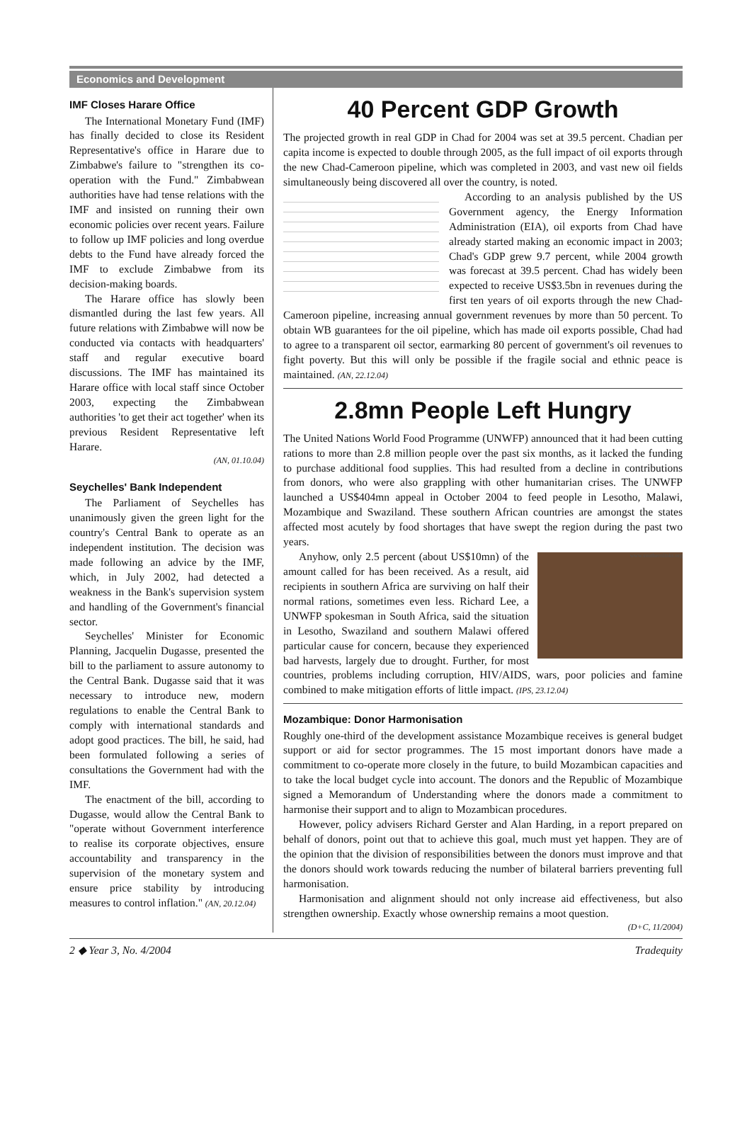Economics and Development
IMF Closes Harare Office
The International Monetary Fund (IMF) has finally decided to close its Resident Representative's office in Harare due to Zimbabwe's failure to "strengthen its co-operation with the Fund." Zimbabwean authorities have had tense relations with the IMF and insisted on running their own economic policies over recent years. Failure to follow up IMF policies and long overdue debts to the Fund have already forced the IMF to exclude Zimbabwe from its decision-making boards.
The Harare office has slowly been dismantled during the last few years. All future relations with Zimbabwe will now be conducted via contacts with headquarters' staff and regular executive board discussions. The IMF has maintained its Harare office with local staff since October 2003, expecting the Zimbabwean authorities 'to get their act together' when its previous Resident Representative left Harare.
(AN, 01.10.04)
Seychelles' Bank Independent
The Parliament of Seychelles has unanimously given the green light for the country's Central Bank to operate as an independent institution. The decision was made following an advice by the IMF, which, in July 2002, had detected a weakness in the Bank's supervision system and handling of the Government's financial sector.
Seychelles' Minister for Economic Planning, Jacquelin Dugasse, presented the bill to the parliament to assure autonomy to the Central Bank. Dugasse said that it was necessary to introduce new, modern regulations to enable the Central Bank to comply with international standards and adopt good practices. The bill, he said, had been formulated following a series of consultations the Government had with the IMF.
The enactment of the bill, according to Dugasse, would allow the Central Bank to "operate without Government interference to realise its corporate objectives, ensure accountability and transparency in the supervision of the monetary system and ensure price stability by introducing measures to control inflation." (AN, 20.12.04)
40 Percent GDP Growth
The projected growth in real GDP in Chad for 2004 was set at 39.5 percent. Chadian per capita income is expected to double through 2005, as the full impact of oil exports through the new Chad-Cameroon pipeline, which was completed in 2003, and vast new oil fields simultaneously being discovered all over the country, is noted.
According to an analysis published by the US Government agency, the Energy Information Administration (EIA), oil exports from Chad have already started making an economic impact in 2003; Chad's GDP grew 9.7 percent, while 2004 growth was forecast at 39.5 percent. Chad has widely been expected to receive US$3.5bn in revenues during the first ten years of oil exports through the new Chad-Cameroon pipeline, increasing annual government revenues by more than 50 percent. To obtain WB guarantees for the oil pipeline, which has made oil exports possible, Chad had to agree to a transparent oil sector, earmarking 80 percent of government's oil revenues to fight poverty. But this will only be possible if the fragile social and ethnic peace is maintained. (AN, 22.12.04)
2.8mn People Left Hungry
The United Nations World Food Programme (UNWFP) announced that it had been cutting rations to more than 2.8 million people over the past six months, as it lacked the funding to purchase additional food supplies. This had resulted from a decline in contributions from donors, who were also grappling with other humanitarian crises. The UNWFP launched a US$404mn appeal in October 2004 to feed people in Lesotho, Malawi, Mozambique and Swaziland. These southern African countries are amongst the states affected most acutely by food shortages that have swept the region during the past two years.
www.southernlinks.org
Anyhow, only 2.5 percent (about US$10mn) of the amount called for has been received. As a result, aid recipients in southern Africa are surviving on half their normal rations, sometimes even less. Richard Lee, a UNWFP spokesman in South Africa, said the situation in Lesotho, Swaziland and southern Malawi offered particular cause for concern, because they experienced bad harvests, largely due to drought. Further, for most countries, problems including corruption, HIV/AIDS, wars, poor policies and famine combined to make mitigation efforts of little impact. (IPS, 23.12.04)
Mozambique: Donor Harmonisation
Roughly one-third of the development assistance Mozambique receives is general budget support or aid for sector programmes. The 15 most important donors have made a commitment to co-operate more closely in the future, to build Mozambican capacities and to take the local budget cycle into account. The donors and the Republic of Mozambique signed a Memorandum of Understanding where the donors made a commitment to harmonise their support and to align to Mozambican procedures.
However, policy advisers Richard Gerster and Alan Harding, in a report prepared on behalf of donors, point out that to achieve this goal, much must yet happen. They are of the opinion that the division of responsibilities between the donors must improve and that the donors should work towards reducing the number of bilateral barriers preventing full harmonisation.
Harmonisation and alignment should not only increase aid effectiveness, but also strengthen ownership. Exactly whose ownership remains a moot question.
(D+C, 11/2004)
2 ◆ Year 3, No. 4/2004 Tradequity